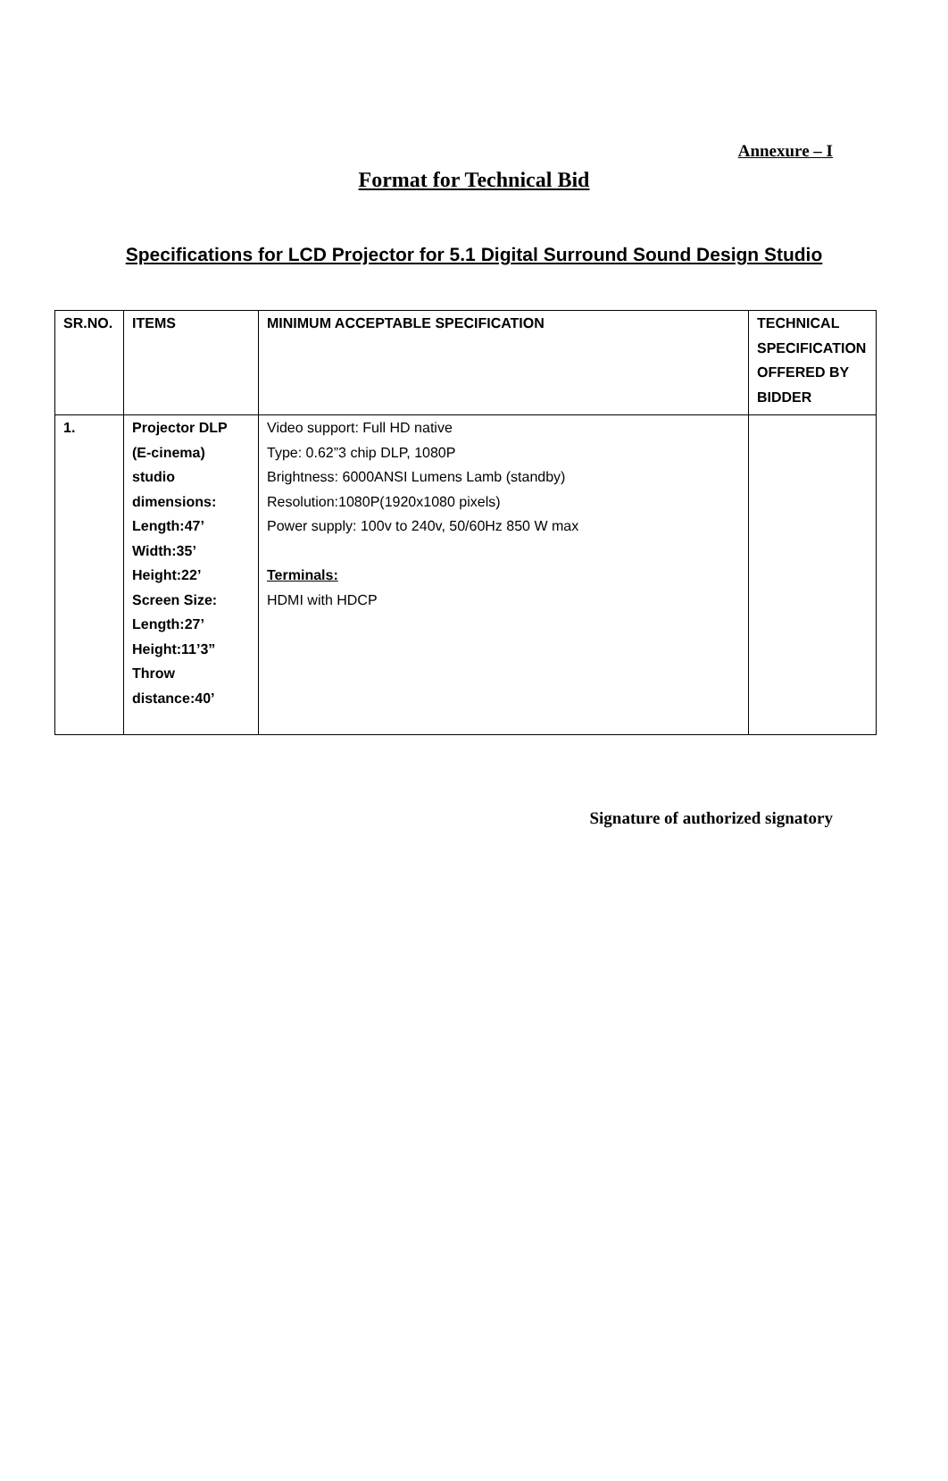Annexure – I
Format for Technical Bid
Specifications for LCD Projector for 5.1 Digital Surround Sound Design Studio
| SR.NO. | ITEMS | MINIMUM ACCEPTABLE SPECIFICATION | TECHNICAL SPECIFICATION OFFERED BY BIDDER |
| 1. | Projector DLP (E-cinema) studio dimensions: Length:47’ Width:35’ Height:22’ Screen Size: Length:27’ Height:11’3” Throw distance:40’ | Video support: Full HD native Type: 0.62”3 chip DLP, 1080P Brightness: 6000ANSI Lumens Lamb (standby) Resolution:1080P(1920x1080 pixels) Power supply: 100v to 240v, 50/60Hz 850 W max Terminals: HDMI with HDCP | |
Signature of authorized signatory